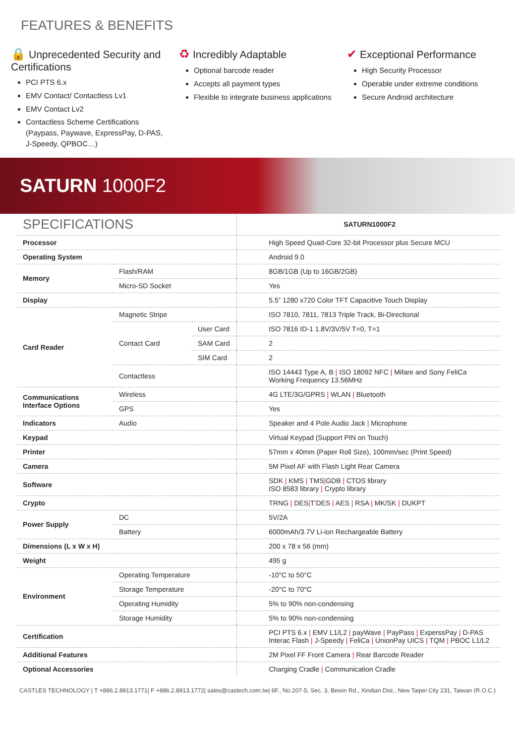FEATURES & BENEFITS
🔒 Unprecedented Security and Certifications
PCI PTS 6.x
EMV Contact/ Contactless Lv1
EMV Contact Lv2
Contactless Scheme Certifications (Paypass, Paywave, ExpressPay, D-PAS, J-Speedy, QPBOC…)
♻ Incredibly Adaptable
Optional barcode reader
Accepts all payment types
Flexible to integrate business applications
✔ Exceptional Performance
High Security Processor
Operable under extreme conditions
Secure Android architecture
SATURN 1000F2
| SPECIFICATIONS | | | SATURN1000F2 |
| Processor | | | High Speed Quad-Core 32-bit Processor plus Secure MCU |
| Operating System | | | Android 9.0 |
| Memory | Flash/RAM | | 8GB/1GB (Up to 16GB/2GB) |
| | Micro-SD Socket | | Yes |
| Display | | | 5.5” 1280 x720 Color TFT Capacitive Touch Display |
| Card Reader | Magnetic Stripe | | ISO 7810, 7811, 7813 Triple Track, Bi-Directional |
| | Contact Card | User Card | ISO 7816 ID-1 1.8V/3V/5V T=0, T=1 |
| | | SAM Card | 2 |
| | | SIM Card | 2 |
| | Contactless | | ISO 14443 Type A, B / ISO 18092 NFC / Mifare and Sony FeliCa Working Frequency 13.56MHz |
| Communications Interface Options | Wireless | | 4G LTE/3G/GPRS / WLAN / Bluetooth |
| | GPS | | Yes |
| Indicators | Audio | | Speaker and 4 Pole Audio Jack / Microphone |
| Keypad | | | Virtual Keypad (Support PIN on Touch) |
| Printer | | | 57mm x 40mm (Paper Roll Size), 100mm/sec (Print Speed) |
| Camera | | | 5M Pixel AF with Flash Light Rear Camera |
| Software | | | SDK / KMS / TMS / GDB / CTOS library ISO 8583 library / Crypto library |
| Crypto | | | TRNG / DES / T’DES / AES / RSA / MK/SK / DUKPT |
| Power Supply | DC | | 5V/2A |
| | Battery | | 6000mAh/3.7V Li-ion Rechargeable Battery |
| Dimensions (L x W x H) | | | 200 x 78 x 56 (mm) |
| Weight | | | 495 g |
| Environment | Operating Temperature | | -10°C to 50°C |
| | Storage Temperature | | -20°C to 70°C |
| | Operating Humidity | | 5% to 90% non-condensing |
| | Storage Humidity | | 5% to 90% non-condensing |
| Certification | | | PCI PTS 6.x / EMV L1/L2 / payWave / PayPass / ExperssPay / D-PAS Interac Flash / J-Speedy / FeliCa / UnionPay UICS / TQM / PBOC L1/L2 |
| Additional Features | | | 2M Pixel FF Front Camera / Rear Barcode Reader |
| Optional Accessories | | | Charging Cradle / Communication Cradle |
CASTLES TECHNOLOGY | T +886.2.8913.1771| F +886.2.8913.1772| sales@castech.com.tw| 6F., No.207-5, Sec. 3, Beixin Rd., Xindian Dist., New Taipei City 231, Taiwan (R.O.C.)